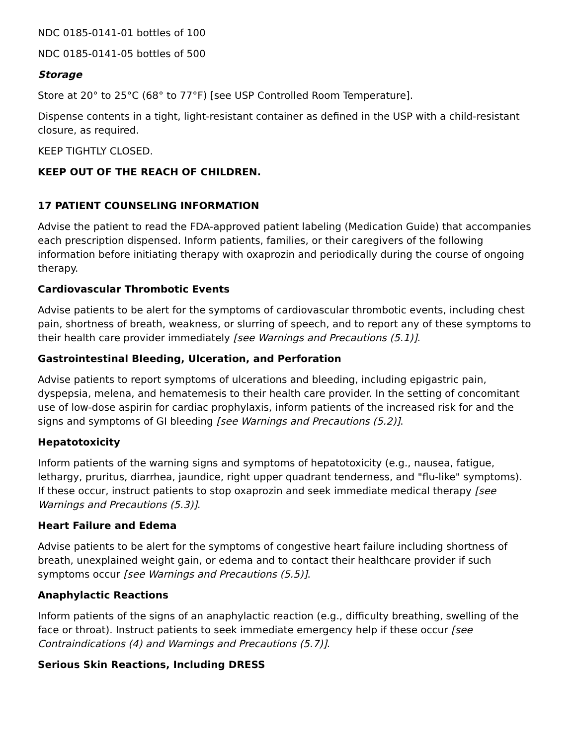NDC 0185-0141-01 bottles of 100
NDC 0185-0141-05 bottles of 500
Storage
Store at 20° to 25°C (68° to 77°F) [see USP Controlled Room Temperature].
Dispense contents in a tight, light-resistant container as defined in the USP with a child-resistant closure, as required.
KEEP TIGHTLY CLOSED.
KEEP OUT OF THE REACH OF CHILDREN.
17 PATIENT COUNSELING INFORMATION
Advise the patient to read the FDA-approved patient labeling (Medication Guide) that accompanies each prescription dispensed. Inform patients, families, or their caregivers of the following information before initiating therapy with oxaprozin and periodically during the course of ongoing therapy.
Cardiovascular Thrombotic Events
Advise patients to be alert for the symptoms of cardiovascular thrombotic events, including chest pain, shortness of breath, weakness, or slurring of speech, and to report any of these symptoms to their health care provider immediately [see Warnings and Precautions (5.1)].
Gastrointestinal Bleeding, Ulceration, and Perforation
Advise patients to report symptoms of ulcerations and bleeding, including epigastric pain, dyspepsia, melena, and hematemesis to their health care provider. In the setting of concomitant use of low-dose aspirin for cardiac prophylaxis, inform patients of the increased risk for and the signs and symptoms of GI bleeding [see Warnings and Precautions (5.2)].
Hepatotoxicity
Inform patients of the warning signs and symptoms of hepatotoxicity (e.g., nausea, fatigue, lethargy, pruritus, diarrhea, jaundice, right upper quadrant tenderness, and "flu-like" symptoms). If these occur, instruct patients to stop oxaprozin and seek immediate medical therapy [see Warnings and Precautions (5.3)].
Heart Failure and Edema
Advise patients to be alert for the symptoms of congestive heart failure including shortness of breath, unexplained weight gain, or edema and to contact their healthcare provider if such symptoms occur [see Warnings and Precautions (5.5)].
Anaphylactic Reactions
Inform patients of the signs of an anaphylactic reaction (e.g., difficulty breathing, swelling of the face or throat). Instruct patients to seek immediate emergency help if these occur [see Contraindications (4) and Warnings and Precautions (5.7)].
Serious Skin Reactions, Including DRESS